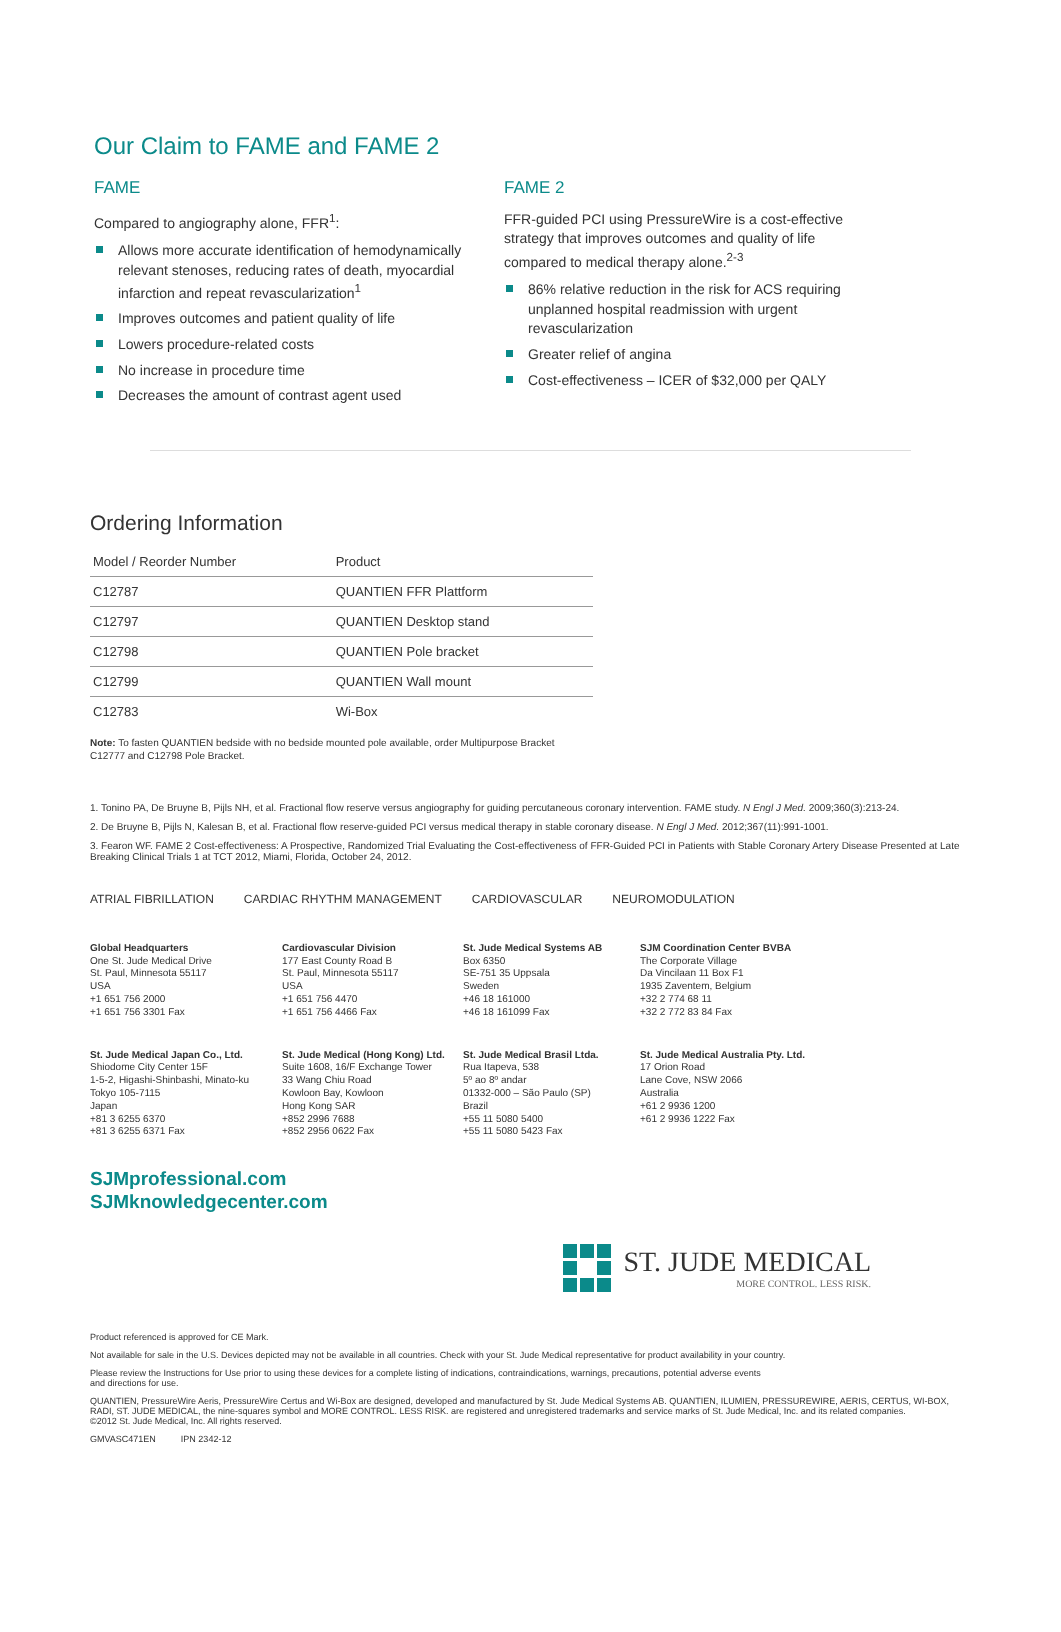Our Claim to FAME and FAME 2
FAME
Compared to angiography alone, FFR<sup>1</sup>:
Allows more accurate identification of hemodynamically relevant stenoses, reducing rates of death, myocardial infarction and repeat revascularization<sup>1</sup>
Improves outcomes and patient quality of life
Lowers procedure-related costs
No increase in procedure time
Decreases the amount of contrast agent used
FAME 2
FFR-guided PCI using PressureWire is a cost-effective strategy that improves outcomes and quality of life compared to medical therapy alone.<sup>2-3</sup>
86% relative reduction in the risk for ACS requiring unplanned hospital readmission with urgent revascularization
Greater relief of angina
Cost-effectiveness – ICER of $32,000 per QALY
Ordering Information
| Model / Reorder Number | Product |
| --- | --- |
| C12787 | QUANTIEN FFR Plattform |
| C12797 | QUANTIEN Desktop stand |
| C12798 | QUANTIEN Pole bracket |
| C12799 | QUANTIEN Wall mount |
| C12783 | Wi-Box |
Note: To fasten QUANTIEN bedside with no bedside mounted pole available, order Multipurpose Bracket
C12777 and C12798 Pole Bracket.
1. Tonino PA, De Bruyne B, Pijls NH, et al. Fractional flow reserve versus angiography for guiding percutaneous coronary intervention. FAME study. N Engl J Med. 2009;360(3):213-24.
2. De Bruyne B, Pijls N, Kalesan B, et al. Fractional flow reserve-guided PCI versus medical therapy in stable coronary disease. N Engl J Med. 2012;367(11):991-1001.
3. Fearon WF. FAME 2 Cost-effectiveness: A Prospective, Randomized Trial Evaluating the Cost-effectiveness of FFR-Guided PCI in Patients with Stable Coronary Artery Disease Presented at Late Breaking Clinical Trials 1 at TCT 2012, Miami, Florida, October 24, 2012.
ATRIAL FIBRILLATION CARDIAC RHYTHM MANAGEMENT CARDIOVASCULAR NEUROMODULATION
Global Headquarters
One St. Jude Medical Drive
St. Paul, Minnesota 55117
USA
+1 651 756 2000
+1 651 756 3301 Fax
Cardiovascular Division
177 East County Road B
St. Paul, Minnesota 55117
USA
+1 651 756 4470
+1 651 756 4466 Fax
St. Jude Medical Systems AB
Box 6350
SE-751 35 Uppsala
Sweden
+46 18 161000
+46 18 161099 Fax
SJM Coordination Center BVBA
The Corporate Village
Da Vincilaan 11 Box F1
1935 Zaventem, Belgium
+32 2 774 68 11
+32 2 772 83 84 Fax
St. Jude Medical Japan Co., Ltd.
Shiodome City Center 15F
1-5-2, Higashi-Shinbashi, Minato-ku
Tokyo 105-7115
Japan
+81 3 6255 6370
+81 3 6255 6371 Fax
St. Jude Medical (Hong Kong) Ltd.
Suite 1608, 16/F Exchange Tower
33 Wang Chiu Road
Kowloon Bay, Kowloon
Hong Kong SAR
+852 2996 7688
+852 2956 0622 Fax
St. Jude Medical Brasil Ltda.
Rua Itapeva, 538
5º ao 8º andar
01332-000 – São Paulo (SP)
Brazil
+55 11 5080 5400
+55 11 5080 5423 Fax
St. Jude Medical Australia Pty. Ltd.
17 Orion Road
Lane Cove, NSW 2066
Australia
+61 2 9936 1200
+61 2 9936 1222 Fax
SJMprofessional.com
SJMknowledgecenter.com
ST. JUDE MEDICAL
MORE CONTROL. LESS RISK.
Product referenced is approved for CE Mark.
Not available for sale in the U.S. Devices depicted may not be available in all countries. Check with your St. Jude Medical representative for product availability in your country.
Please review the Instructions for Use prior to using these devices for a complete listing of indications, contraindications, warnings, precautions, potential adverse events
and directions for use.
QUANTIEN, PressureWire Aeris, PressureWire Certus and Wi-Box are designed, developed and manufactured by St. Jude Medical Systems AB. QUANTIEN, ILUMIEN, PRESSUREWIRE, AERIS, CERTUS, WI-BOX, RADI, ST. JUDE MEDICAL, the nine-squares symbol and MORE CONTROL. LESS RISK. are registered and unregistered trademarks and service marks of St. Jude Medical, Inc. and its related companies.
©2012 St. Jude Medical, Inc. All rights reserved.
GMVASC471EN IPN 2342-12